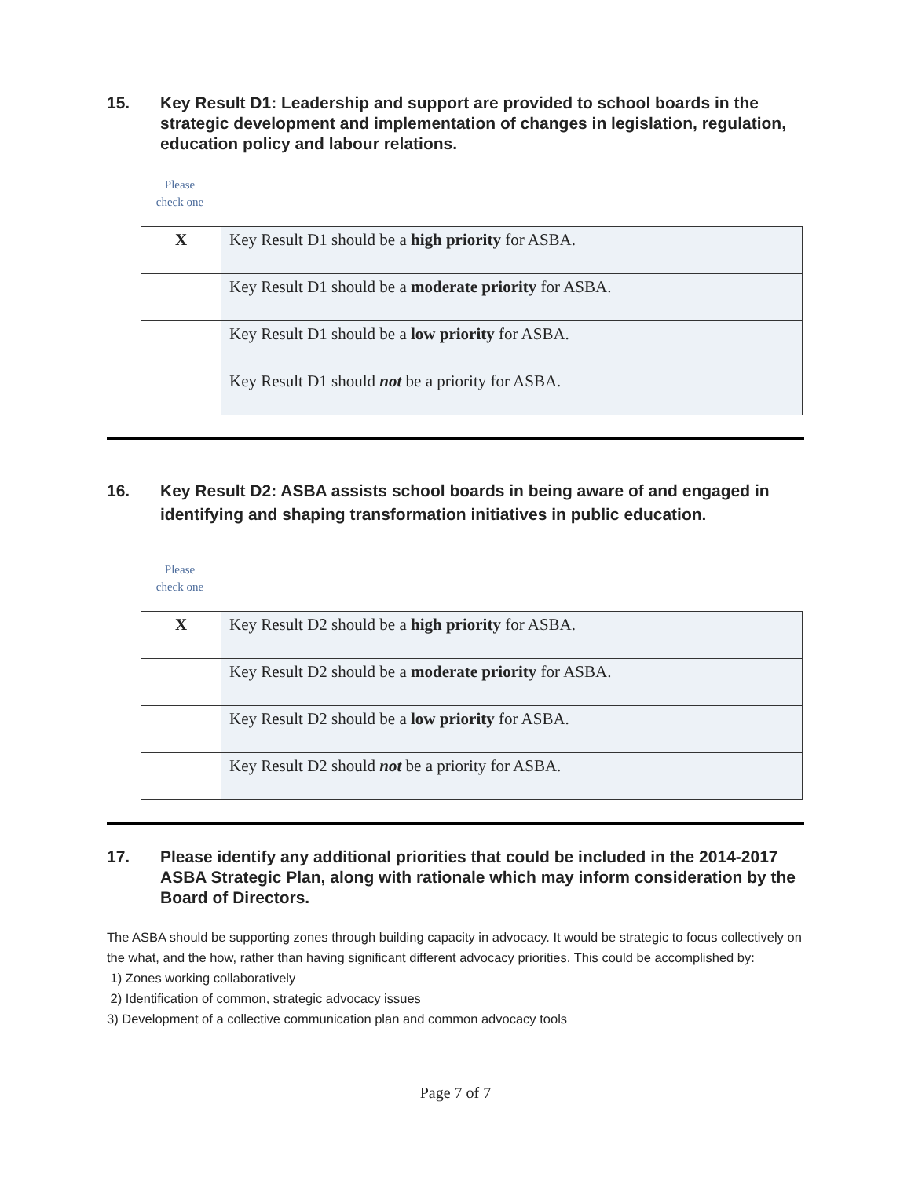15. Key Result D1: Leadership and support are provided to school boards in the strategic development and implementation of changes in legislation, regulation, education policy and labour relations.
Please
check one
| X | Key Result D1 should be a high priority for ASBA. |
| | Key Result D1 should be a moderate priority for ASBA. |
| | Key Result D1 should be a low priority for ASBA. |
| | Key Result D1 should not be a priority for ASBA. |
16. Key Result D2: ASBA assists school boards in being aware of and engaged in identifying and shaping transformation initiatives in public education.
Please
check one
| X | Key Result D2 should be a high priority for ASBA. |
| | Key Result D2 should be a moderate priority for ASBA. |
| | Key Result D2 should be a low priority for ASBA. |
| | Key Result D2 should not be a priority for ASBA. |
17. Please identify any additional priorities that could be included in the 2014-2017 ASBA Strategic Plan, along with rationale which may inform consideration by the Board of Directors.
The ASBA should be supporting zones through building capacity in advocacy. It would be strategic to focus collectively on the what, and the how, rather than having significant different advocacy priorities. This could be accomplished by:
1) Zones working collaboratively
2) Identification of common, strategic advocacy issues
3) Development of a collective communication plan and common advocacy tools
Page 7 of 7